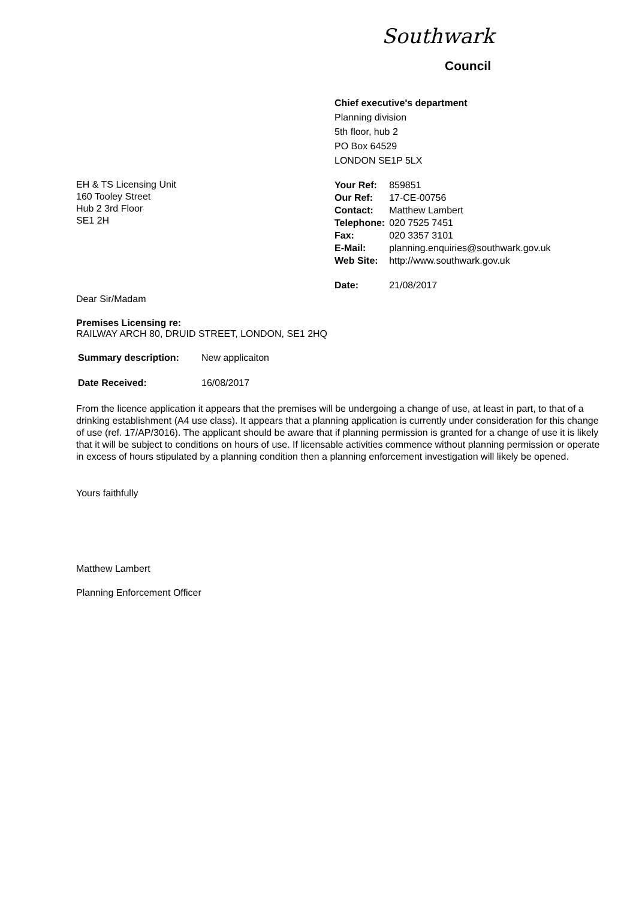Southwark
Council
Chief executive's department
Planning division
5th floor, hub 2
PO Box 64529
LONDON SE1P 5LX
EH & TS Licensing Unit
160 Tooley Street
Hub 2 3rd Floor
SE1 2H
| Your Ref: | 859851 |
| Our Ref: | 17-CE-00756 |
| Contact: | Matthew Lambert |
| Telephone: | 020 7525 7451 |
| Fax: | 020 3357 3101 |
| E-Mail: | planning.enquiries@southwark.gov.uk |
| Web Site: | http://www.southwark.gov.uk |
| Date: | 21/08/2017 |
Dear Sir/Madam
Premises Licensing re:
RAILWAY ARCH 80, DRUID STREET, LONDON, SE1 2HQ
Summary description: New applicaiton
Date Received: 16/08/2017
From the licence application it appears that the premises will be undergoing a change of use, at least in part, to that of a drinking establishment (A4 use class). It appears that a planning application is currently under consideration for this change of use (ref. 17/AP/3016). The applicant should be aware that if planning permission is granted for a change of use it is likely that it will be subject to conditions on hours of use. If licensable activities commence without planning permission or operate in excess of hours stipulated by a planning condition then a planning enforcement investigation will likely be opened.
Yours faithfully
Matthew Lambert
Planning Enforcement Officer